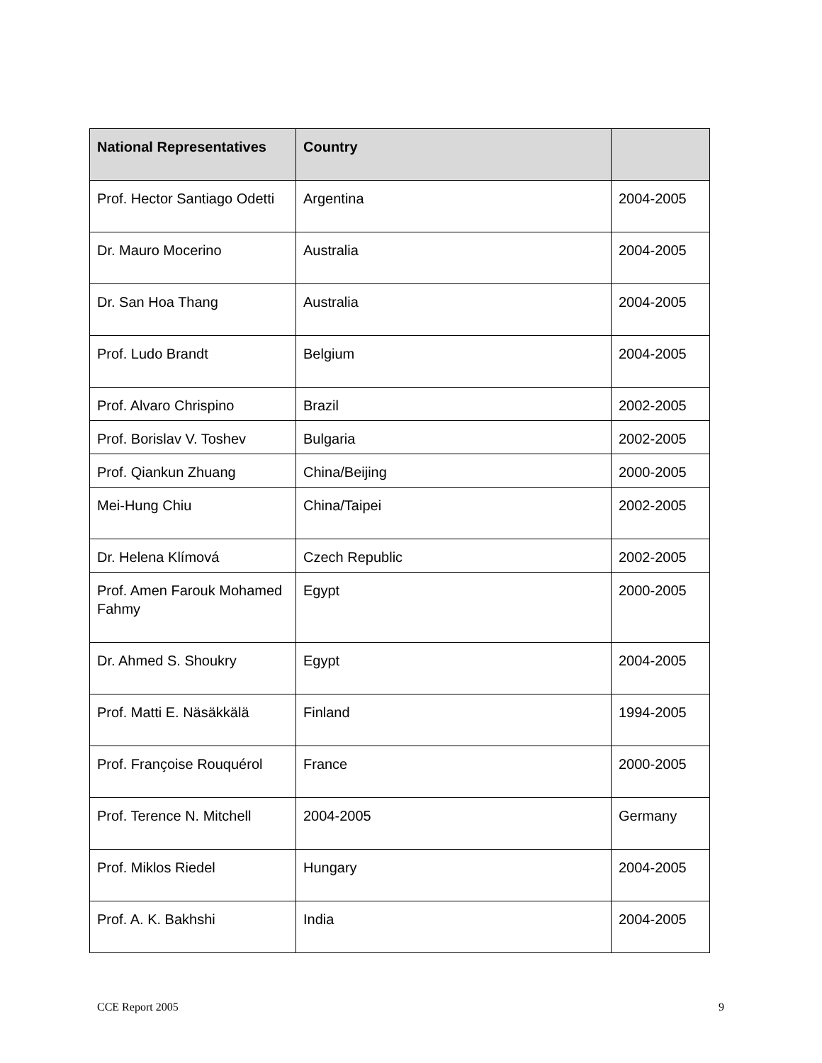| National Representatives | Country | |
| --- | --- | --- |
| Prof. Hector Santiago Odetti | Argentina | 2004-2005 |
| Dr. Mauro Mocerino | Australia | 2004-2005 |
| Dr. San Hoa Thang | Australia | 2004-2005 |
| Prof. Ludo Brandt | Belgium | 2004-2005 |
| Prof. Alvaro Chrispino | Brazil | 2002-2005 |
| Prof. Borislav V. Toshev | Bulgaria | 2002-2005 |
| Prof. Qiankun Zhuang | China/Beijing | 2000-2005 |
| Mei-Hung Chiu | China/Taipei | 2002-2005 |
| Dr. Helena Klímová | Czech Republic | 2002-2005 |
| Prof. Amen Farouk Mohamed Fahmy | Egypt | 2000-2005 |
| Dr. Ahmed S. Shoukry | Egypt | 2004-2005 |
| Prof. Matti E. Näsäkkälä | Finland | 1994-2005 |
| Prof. Françoise Rouquérol | France | 2000-2005 |
| Prof. Terence N. Mitchell | 2004-2005 | Germany |
| Prof. Miklos Riedel | Hungary | 2004-2005 |
| Prof. A. K. Bakhshi | India | 2004-2005 |
CCE Report 2005 9